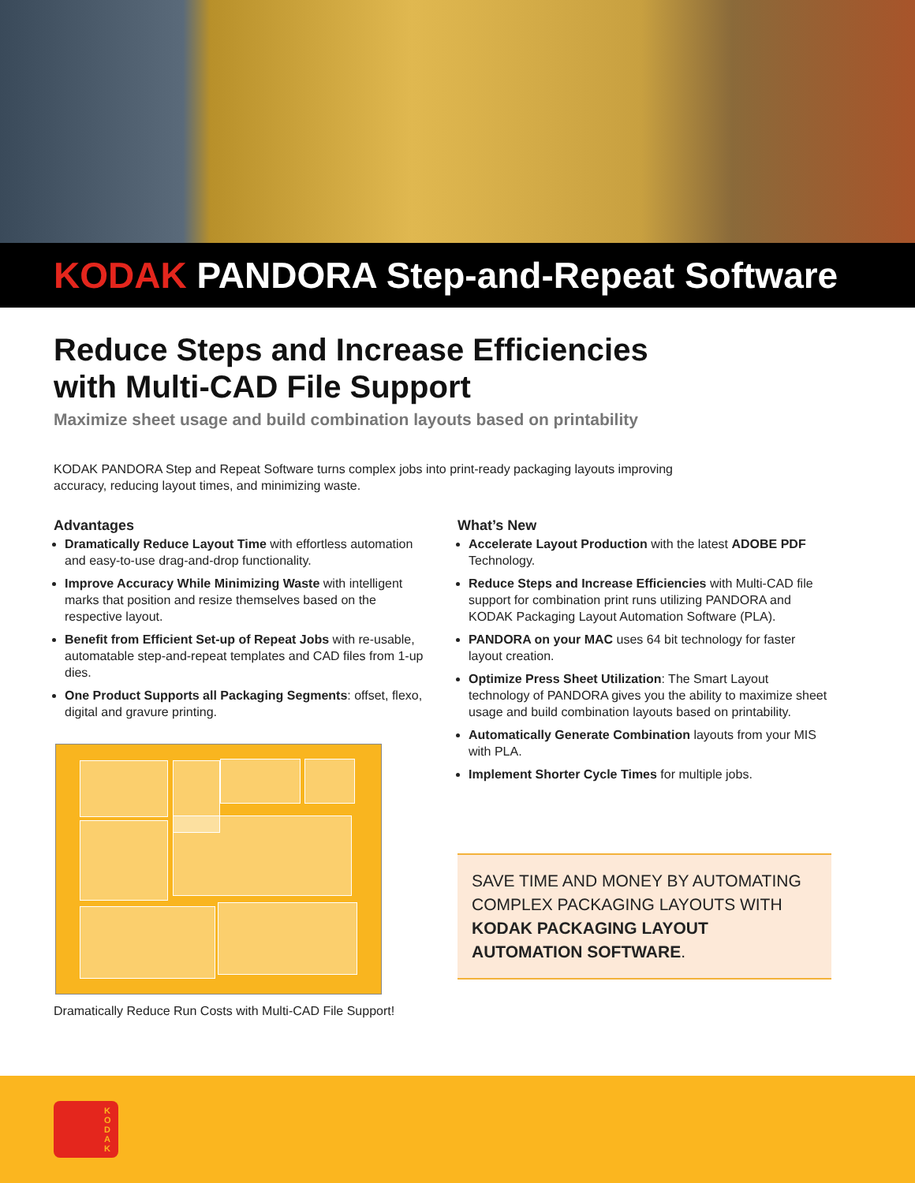KODAK PANDORA Step-and-Repeat Software
Reduce Steps and Increase Efficiencies
with Multi-CAD File Support
Maximize sheet usage and build combination layouts based on printability
KODAK PANDORA Step and Repeat Software turns complex jobs into print-ready packaging layouts improving accuracy, reducing layout times, and minimizing waste.
Advantages
Dramatically Reduce Layout Time with effortless automation and easy-to-use drag-and-drop functionality.
Improve Accuracy While Minimizing Waste with intelligent marks that position and resize themselves based on the respective layout.
Benefit from Efficient Set-up of Repeat Jobs with re-usable, automatable step-and-repeat templates and CAD files from 1-up dies.
One Product Supports all Packaging Segments: offset, flexo, digital and gravure printing.
Dramatically Reduce Run Costs with Multi-CAD File Support!
What’s New
Accelerate Layout Production with the latest ADOBE PDF Technology.
Reduce Steps and Increase Efficiencies with Multi-CAD file support for combination print runs utilizing PANDORA and KODAK Packaging Layout Automation Software (PLA).
PANDORA on your MAC uses 64 bit technology for faster layout creation.
Optimize Press Sheet Utilization: The Smart Layout technology of PANDORA gives you the ability to maximize sheet usage and build combination layouts based on printability.
Automatically Generate Combination layouts from your MIS with PLA.
Implement Shorter Cycle Times for multiple jobs.
SAVE TIME AND MONEY BY AUTOMATING COMPLEX PACKAGING LAYOUTS WITH KODAK PACKAGING LAYOUT AUTOMATION SOFTWARE.
K O D A K